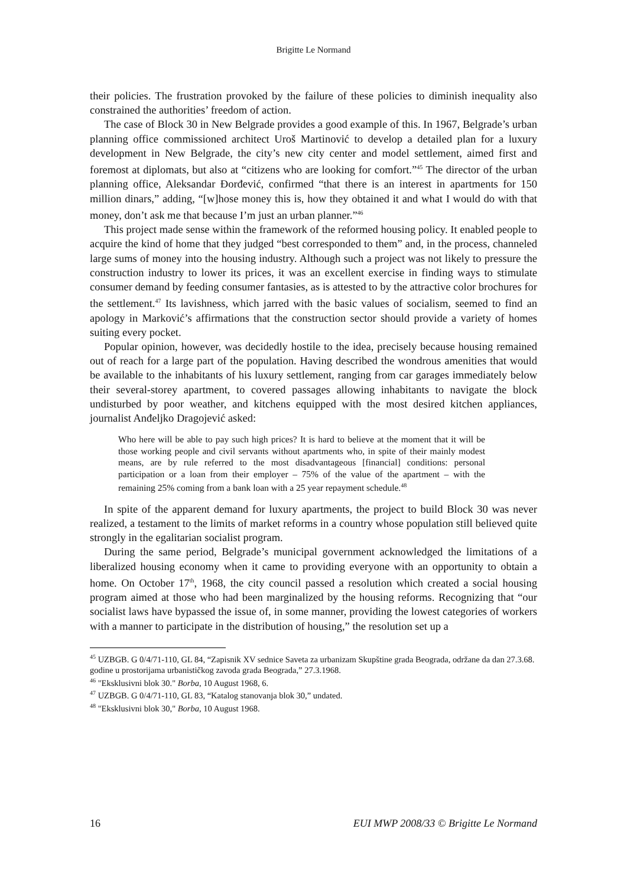Brigitte Le Normand
their policies. The frustration provoked by the failure of these policies to diminish inequality also constrained the authorities’ freedom of action.
The case of Block 30 in New Belgrade provides a good example of this. In 1967, Belgrade’s urban planning office commissioned architect Uroš Martinović to develop a detailed plan for a luxury development in New Belgrade, the city’s new city center and model settlement, aimed first and foremost at diplomats, but also at “citizens who are looking for comfort.”<sup>45</sup> The director of the urban planning office, Aleksandar Đorđević, confirmed “that there is an interest in apartments for 150 million dinars,” adding, “[w]hose money this is, how they obtained it and what I would do with that money, don’t ask me that because I’m just an urban planner.”<sup>46</sup>
This project made sense within the framework of the reformed housing policy. It enabled people to acquire the kind of home that they judged “best corresponded to them” and, in the process, channeled large sums of money into the housing industry. Although such a project was not likely to pressure the construction industry to lower its prices, it was an excellent exercise in finding ways to stimulate consumer demand by feeding consumer fantasies, as is attested to by the attractive color brochures for the settlement.<sup>47</sup> Its lavishness, which jarred with the basic values of socialism, seemed to find an apology in Marković’s affirmations that the construction sector should provide a variety of homes suiting every pocket.
Popular opinion, however, was decidedly hostile to the idea, precisely because housing remained out of reach for a large part of the population. Having described the wondrous amenities that would be available to the inhabitants of his luxury settlement, ranging from car garages immediately below their several-storey apartment, to covered passages allowing inhabitants to navigate the block undisturbed by poor weather, and kitchens equipped with the most desired kitchen appliances, journalist Anđeljko Dragojević asked:
Who here will be able to pay such high prices? It is hard to believe at the moment that it will be those working people and civil servants without apartments who, in spite of their mainly modest means, are by rule referred to the most disadvantageous [financial] conditions: personal participation or a loan from their employer – 75% of the value of the apartment – with the remaining 25% coming from a bank loan with a 25 year repayment schedule.<sup>48</sup>
In spite of the apparent demand for luxury apartments, the project to build Block 30 was never realized, a testament to the limits of market reforms in a country whose population still believed quite strongly in the egalitarian socialist program.
During the same period, Belgrade’s municipal government acknowledged the limitations of a liberalized housing economy when it came to providing everyone with an opportunity to obtain a home. On October 17<sup>th</sup>, 1968, the city council passed a resolution which created a social housing program aimed at those who had been marginalized by the housing reforms. Recognizing that “our socialist laws have bypassed the issue of, in some manner, providing the lowest categories of workers with a manner to participate in the distribution of housing,” the resolution set up a
<sup>45</sup> UZBGB. G 0/4/71-110, GL 84, “Zapisnik XV sednice Saveta za urbanizam Skupštine grada Beograda, održane da dan 27.3.68. godine u prostorijama urbanističkog zavoda grada Beograda,” 27.3.1968.
<sup>46</sup> "Eksklusivni blok 30." Borba, 10 August 1968, 6.
<sup>47</sup> UZBGB. G 0/4/71-110, GL 83, “Katalog stanovanja blok 30,” undated.
<sup>48</sup> "Eksklusivni blok 30," Borba, 10 August 1968.
16 EUI MWP 2008/33 © Brigitte Le Normand